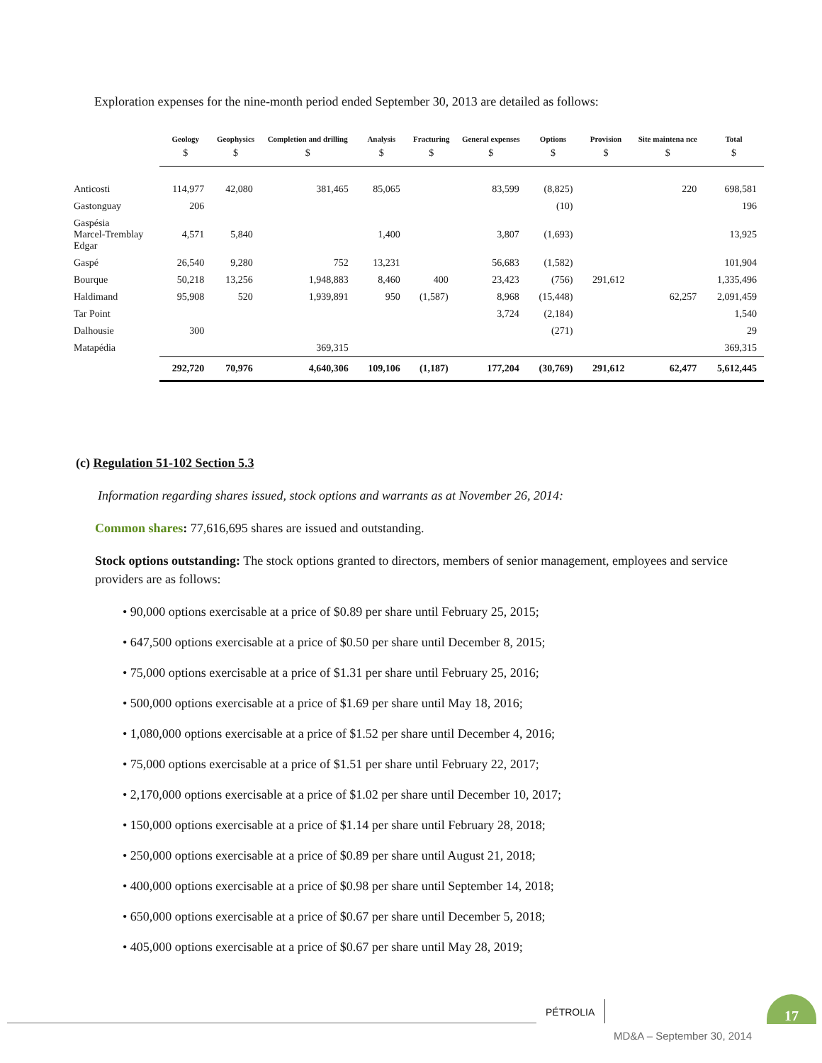Exploration expenses for the nine-month period ended September 30, 2013 are detailed as follows:
| | Geology | Geophysics | Completion and drilling | Analysis | Fracturing | General expenses | Options | Provision | Site maintena nce | Total |
| --- | --- | --- | --- | --- | --- | --- | --- | --- | --- | --- |
| | $ | $ | $ | $ | $ | $ | $ | $ | $ | $ |
| Anticosti | 114,977 | 42,080 | 381,465 | 85,065 | | 83,599 | (8,825) | | 220 | 698,581 |
| Gastonguay | 206 | | | | | | (10) | | | 196 |
| Gaspésia Marcel-Tremblay Edgar | 4,571 | 5,840 | | 1,400 | | 3,807 | (1,693) | | | 13,925 |
| Gaspé | 26,540 | 9,280 | 752 | 13,231 | | 56,683 | (1,582) | | | 101,904 |
| Bourque | 50,218 | 13,256 | 1,948,883 | 8,460 | 400 | 23,423 | (756) | 291,612 | | 1,335,496 |
| Haldimand | 95,908 | 520 | 1,939,891 | 950 | (1,587) | 8,968 | (15,448) | | 62,257 | 2,091,459 |
| Tar Point | | | | | | 3,724 | (2,184) | | | 1,540 |
| Dalhousie | 300 | | | | | | (271) | | | 29 |
| Matapédia | | | 369,315 | | | | | | | 369,315 |
| | 292,720 | 70,976 | 4,640,306 | 109,106 | (1,187) | 177,204 | (30,769) | 291,612 | 62,477 | 5,612,445 |
(c) Regulation 51-102 Section 5.3
Information regarding shares issued, stock options and warrants as at November 26, 2014:
Common shares: 77,616,695 shares are issued and outstanding.
Stock options outstanding: The stock options granted to directors, members of senior management, employees and service providers are as follows:
• 90,000 options exercisable at a price of $0.89 per share until February 25, 2015;
• 647,500 options exercisable at a price of $0.50 per share until December 8, 2015;
• 75,000 options exercisable at a price of $1.31 per share until February 25, 2016;
• 500,000 options exercisable at a price of $1.69 per share until May 18, 2016;
• 1,080,000 options exercisable at a price of $1.52 per share until December 4, 2016;
• 75,000 options exercisable at a price of $1.51 per share until February 22, 2017;
• 2,170,000 options exercisable at a price of $1.02 per share until December 10, 2017;
• 150,000 options exercisable at a price of $1.14 per share until February 28, 2018;
• 250,000 options exercisable at a price of $0.89 per share until August 21, 2018;
• 400,000 options exercisable at a price of $0.98 per share until September 14, 2018;
• 650,000 options exercisable at a price of $0.67 per share until December 5, 2018;
• 405,000 options exercisable at a price of $0.67 per share until May 28, 2019;
PÉTROLIA
17
MD&A – September 30, 2014